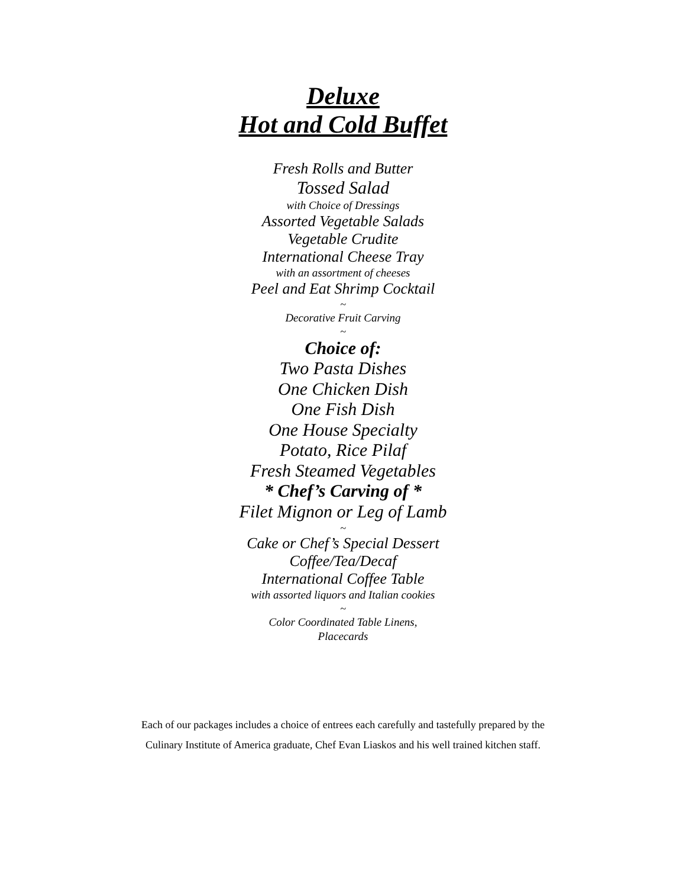Deluxe
Hot and Cold Buffet
Fresh Rolls and Butter
Tossed Salad
with Choice of Dressings
Assorted Vegetable Salads
Vegetable Crudite
International Cheese Tray
with an assortment of cheeses
Peel and Eat Shrimp Cocktail
~
Decorative Fruit Carving
~
Choice of:
Two Pasta Dishes
One Chicken Dish
One Fish Dish
One House Specialty
Potato, Rice Pilaf
Fresh Steamed Vegetables
* Chef’s Carving of *
Filet Mignon or Leg of Lamb
~
Cake or Chef’s Special Dessert
Coffee/Tea/Decaf
International Coffee Table
with assorted liquors and Italian cookies
~
Color Coordinated Table Linens,
Placecards
Each of our packages includes a choice of entrees each carefully and tastefully prepared by the
Culinary Institute of America graduate, Chef Evan Liaskos and his well trained kitchen staff.